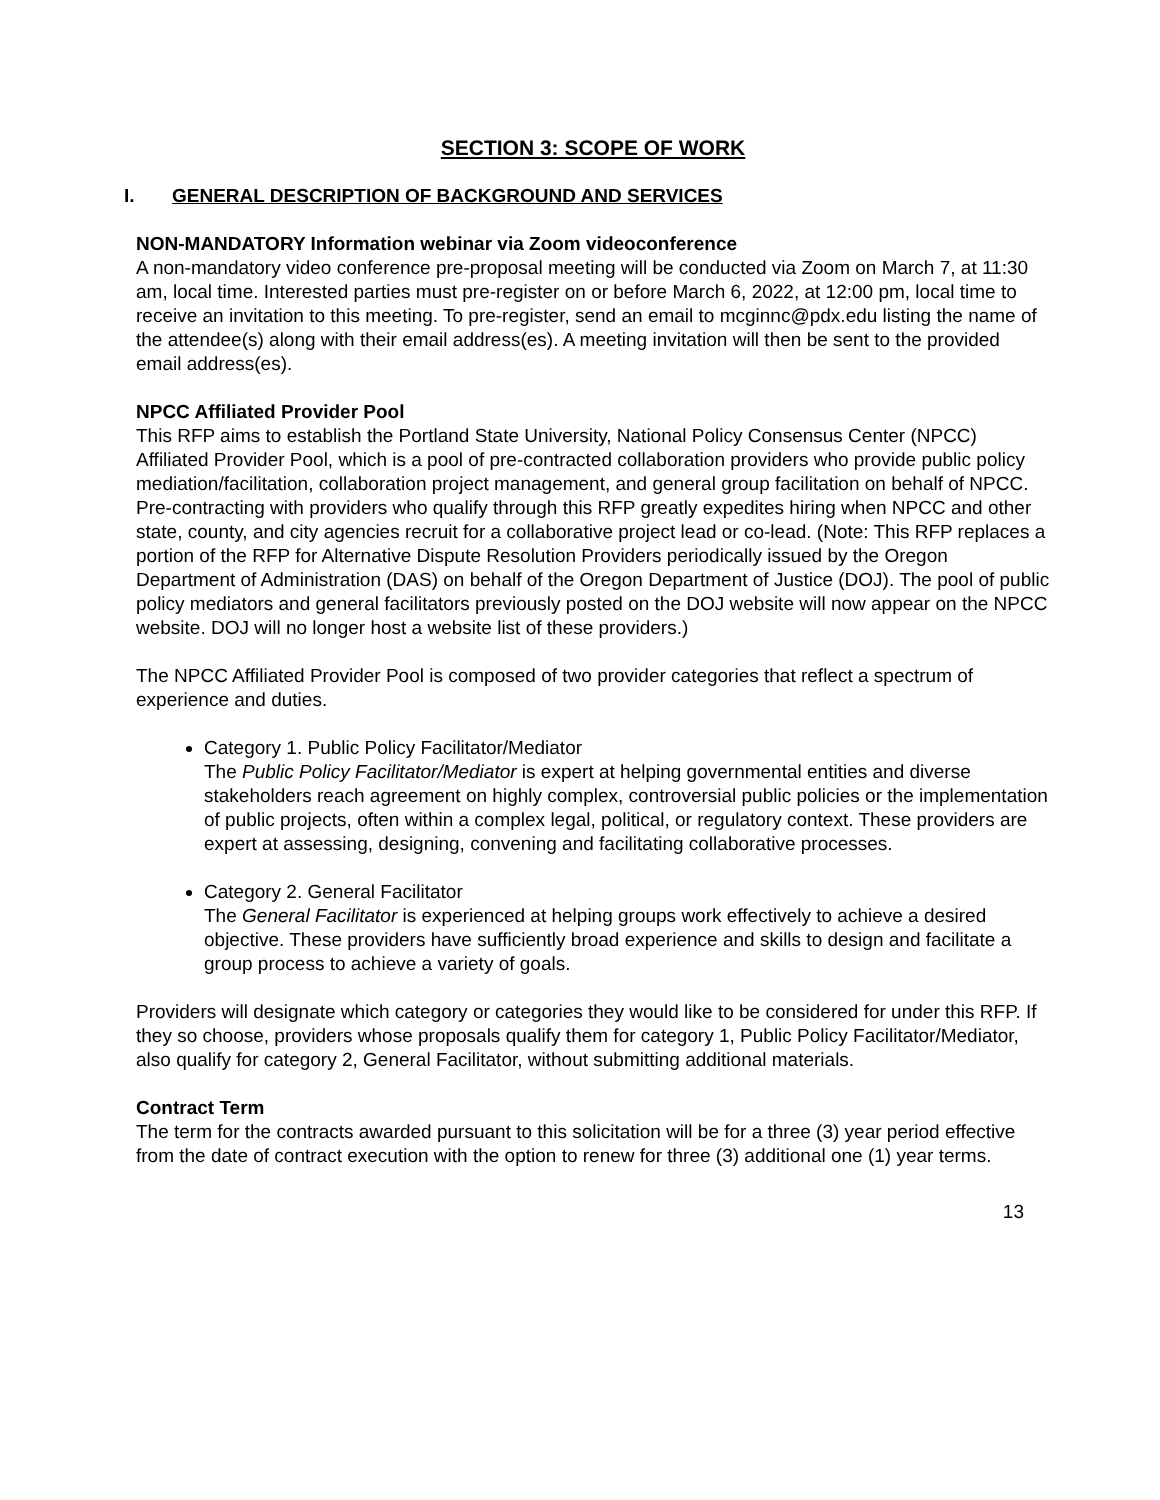SECTION 3: SCOPE OF WORK
I. GENERAL DESCRIPTION OF BACKGROUND AND SERVICES
NON-MANDATORY Information webinar via Zoom videoconference
A non-mandatory video conference pre-proposal meeting will be conducted via Zoom on March 7, at 11:30 am, local time. Interested parties must pre-register on or before March 6, 2022, at 12:00 pm, local time to receive an invitation to this meeting. To pre-register, send an email to mcginnc@pdx.edu listing the name of the attendee(s) along with their email address(es). A meeting invitation will then be sent to the provided email address(es).
NPCC Affiliated Provider Pool
This RFP aims to establish the Portland State University, National Policy Consensus Center (NPCC) Affiliated Provider Pool, which is a pool of pre-contracted collaboration providers who provide public policy mediation/facilitation, collaboration project management, and general group facilitation on behalf of NPCC. Pre-contracting with providers who qualify through this RFP greatly expedites hiring when NPCC and other state, county, and city agencies recruit for a collaborative project lead or co-lead. (Note: This RFP replaces a portion of the RFP for Alternative Dispute Resolution Providers periodically issued by the Oregon Department of Administration (DAS) on behalf of the Oregon Department of Justice (DOJ). The pool of public policy mediators and general facilitators previously posted on the DOJ website will now appear on the NPCC website. DOJ will no longer host a website list of these providers.)
The NPCC Affiliated Provider Pool is composed of two provider categories that reflect a spectrum of experience and duties.
Category 1. Public Policy Facilitator/Mediator
The Public Policy Facilitator/Mediator is expert at helping governmental entities and diverse stakeholders reach agreement on highly complex, controversial public policies or the implementation of public projects, often within a complex legal, political, or regulatory context. These providers are expert at assessing, designing, convening and facilitating collaborative processes.
Category 2. General Facilitator
The General Facilitator is experienced at helping groups work effectively to achieve a desired objective. These providers have sufficiently broad experience and skills to design and facilitate a group process to achieve a variety of goals.
Providers will designate which category or categories they would like to be considered for under this RFP. If they so choose, providers whose proposals qualify them for category 1, Public Policy Facilitator/Mediator, also qualify for category 2, General Facilitator, without submitting additional materials.
Contract Term
The term for the contracts awarded pursuant to this solicitation will be for a three (3) year period effective from the date of contract execution with the option to renew for three (3) additional one (1) year terms.
13